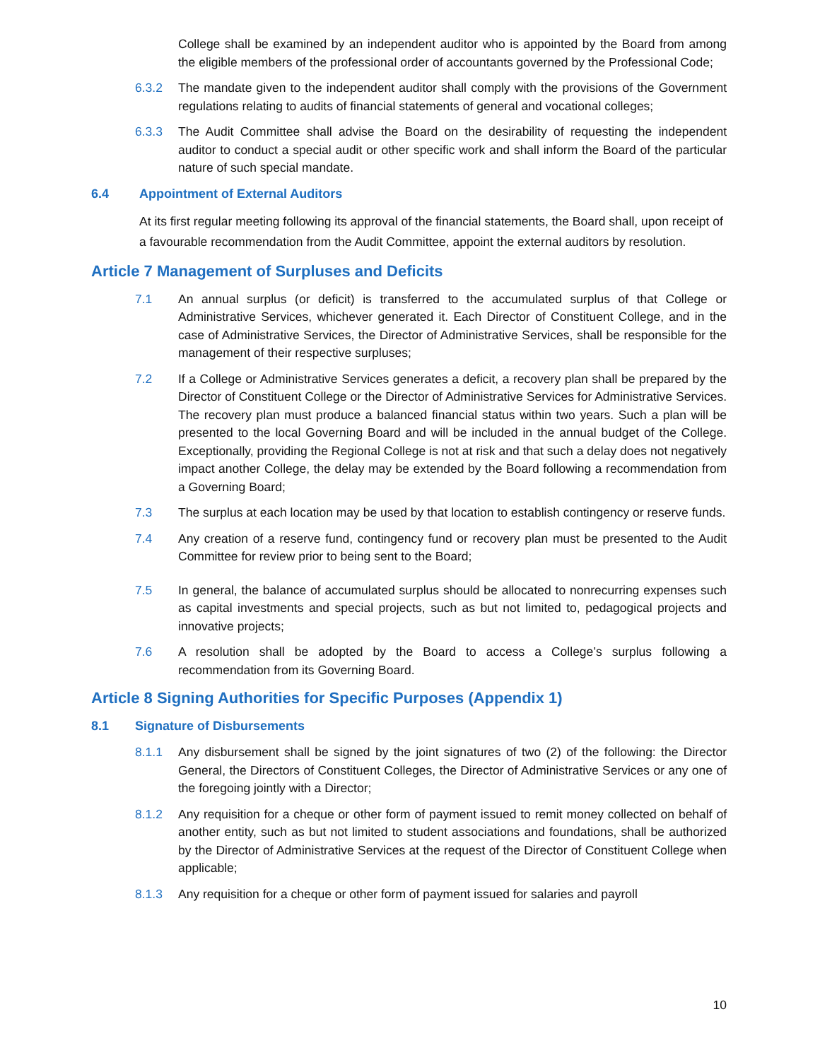College shall be examined by an independent auditor who is appointed by the Board from among the eligible members of the professional order of accountants governed by the Professional Code;
6.3.2 The mandate given to the independent auditor shall comply with the provisions of the Government regulations relating to audits of financial statements of general and vocational colleges;
6.3.3 The Audit Committee shall advise the Board on the desirability of requesting the independent auditor to conduct a special audit or other specific work and shall inform the Board of the particular nature of such special mandate.
6.4 Appointment of External Auditors
At its first regular meeting following its approval of the financial statements, the Board shall, upon receipt of a favourable recommendation from the Audit Committee, appoint the external auditors by resolution.
Article 7 Management of Surpluses and Deficits
7.1 An annual surplus (or deficit) is transferred to the accumulated surplus of that College or Administrative Services, whichever generated it. Each Director of Constituent College, and in the case of Administrative Services, the Director of Administrative Services, shall be responsible for the management of their respective surpluses;
7.2 If a College or Administrative Services generates a deficit, a recovery plan shall be prepared by the Director of Constituent College or the Director of Administrative Services for Administrative Services. The recovery plan must produce a balanced financial status within two years. Such a plan will be presented to the local Governing Board and will be included in the annual budget of the College. Exceptionally, providing the Regional College is not at risk and that such a delay does not negatively impact another College, the delay may be extended by the Board following a recommendation from a Governing Board;
7.3 The surplus at each location may be used by that location to establish contingency or reserve funds.
7.4 Any creation of a reserve fund, contingency fund or recovery plan must be presented to the Audit Committee for review prior to being sent to the Board;
7.5 In general, the balance of accumulated surplus should be allocated to nonrecurring expenses such as capital investments and special projects, such as but not limited to, pedagogical projects and innovative projects;
7.6 A resolution shall be adopted by the Board to access a College’s surplus following a recommendation from its Governing Board.
Article 8 Signing Authorities for Specific Purposes (Appendix 1)
8.1 Signature of Disbursements
8.1.1 Any disbursement shall be signed by the joint signatures of two (2) of the following: the Director General, the Directors of Constituent Colleges, the Director of Administrative Services or any one of the foregoing jointly with a Director;
8.1.2 Any requisition for a cheque or other form of payment issued to remit money collected on behalf of another entity, such as but not limited to student associations and foundations, shall be authorized by the Director of Administrative Services at the request of the Director of Constituent College when applicable;
8.1.3 Any requisition for a cheque or other form of payment issued for salaries and payroll
10